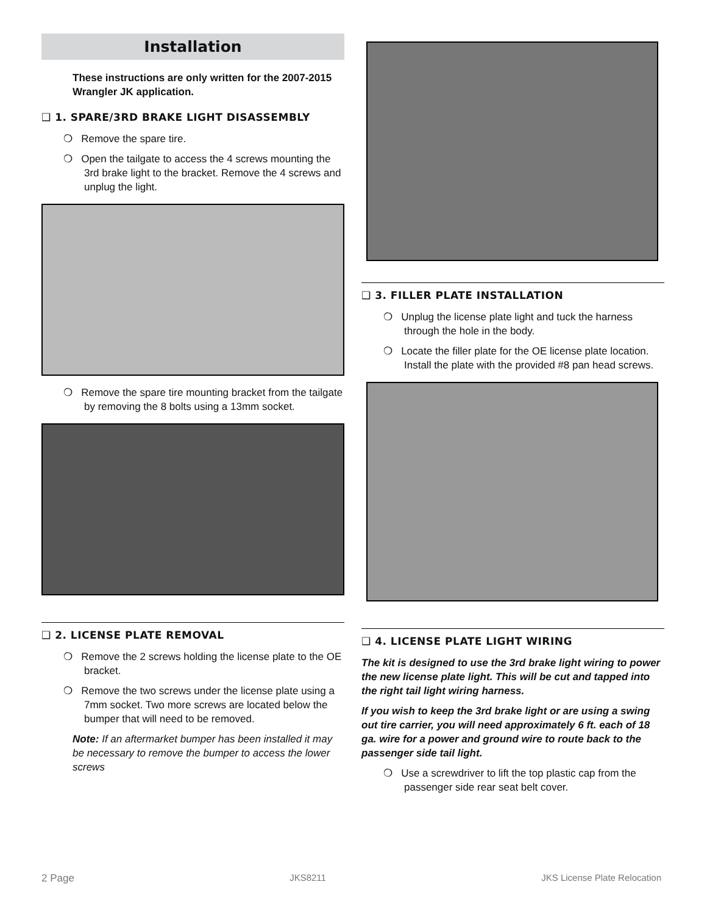Installation
These instructions are only written for the 2007-2015 Wrangler JK application.
❑ 1. SPARE/3RD BRAKE LIGHT DISASSEMBLY
❍ Remove the spare tire.
❍ Open the tailgate to access the 4 screws mounting the 3rd brake light to the bracket. Remove the 4 screws and unplug the light.
❍ Remove the spare tire mounting bracket from the tailgate by removing the 8 bolts using a 13mm socket.
❑ 2. LICENSE PLATE REMOVAL
❍ Remove the 2 screws holding the license plate to the OE bracket.
❍ Remove the two screws under the license plate using a 7mm socket. Two more screws are located below the bumper that will need to be removed.
Note: If an aftermarket bumper has been installed it may be necessary to remove the bumper to access the lower screws
❑ 3. FILLER PLATE INSTALLATION
❍ Unplug the license plate light and tuck the harness through the hole in the body.
❍ Locate the filler plate for the OE license plate location. Install the plate with the provided #8 pan head screws.
❑ 4. LICENSE PLATE LIGHT WIRING
The kit is designed to use the 3rd brake light wiring to power the new license plate light. This will be cut and tapped into the right tail light wiring harness.
If you wish to keep the 3rd brake light or are using a swing out tire carrier, you will need approximately 6 ft. each of 18 ga. wire for a power and ground wire to route back to the passenger side tail light.
❍ Use a screwdriver to lift the top plastic cap from the passenger side rear seat belt cover.
2 Page JKS8211 JKS License Plate Relocation